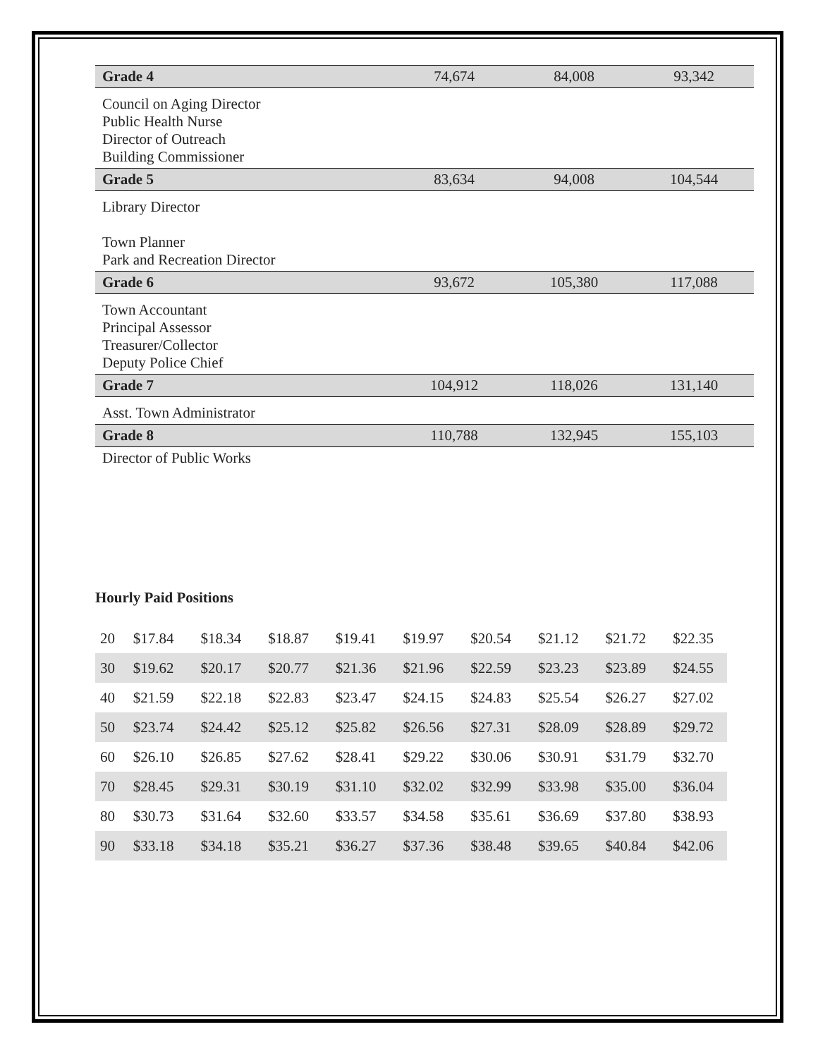| Grade 4 | 74,674 | 84,008 | 93,342 |
| Council on Aging Director Public Health Nurse Director of Outreach Building Commissioner | | | |
| Grade 5 | 83,634 | 94,008 | 104,544 |
| Library Director Town Planner Park and Recreation Director | | | |
| Grade 6 | 93,672 | 105,380 | 117,088 |
| Town Accountant Principal Assessor Treasurer/Collector Deputy Police Chief | | | |
| Grade 7 | 104,912 | 118,026 | 131,140 |
| Asst. Town Administrator | | | |
| Grade 8 | 110,788 | 132,945 | 155,103 |
| Director of Public Works | | | |
Hourly Paid Positions
| 20 | $17.84 | $18.34 | $18.87 | $19.41 | $19.97 | $20.54 | $21.12 | $21.72 | $22.35 |
| 30 | $19.62 | $20.17 | $20.77 | $21.36 | $21.96 | $22.59 | $23.23 | $23.89 | $24.55 |
| 40 | $21.59 | $22.18 | $22.83 | $23.47 | $24.15 | $24.83 | $25.54 | $26.27 | $27.02 |
| 50 | $23.74 | $24.42 | $25.12 | $25.82 | $26.56 | $27.31 | $28.09 | $28.89 | $29.72 |
| 60 | $26.10 | $26.85 | $27.62 | $28.41 | $29.22 | $30.06 | $30.91 | $31.79 | $32.70 |
| 70 | $28.45 | $29.31 | $30.19 | $31.10 | $32.02 | $32.99 | $33.98 | $35.00 | $36.04 |
| 80 | $30.73 | $31.64 | $32.60 | $33.57 | $34.58 | $35.61 | $36.69 | $37.80 | $38.93 |
| 90 | $33.18 | $34.18 | $35.21 | $36.27 | $37.36 | $38.48 | $39.65 | $40.84 | $42.06 |